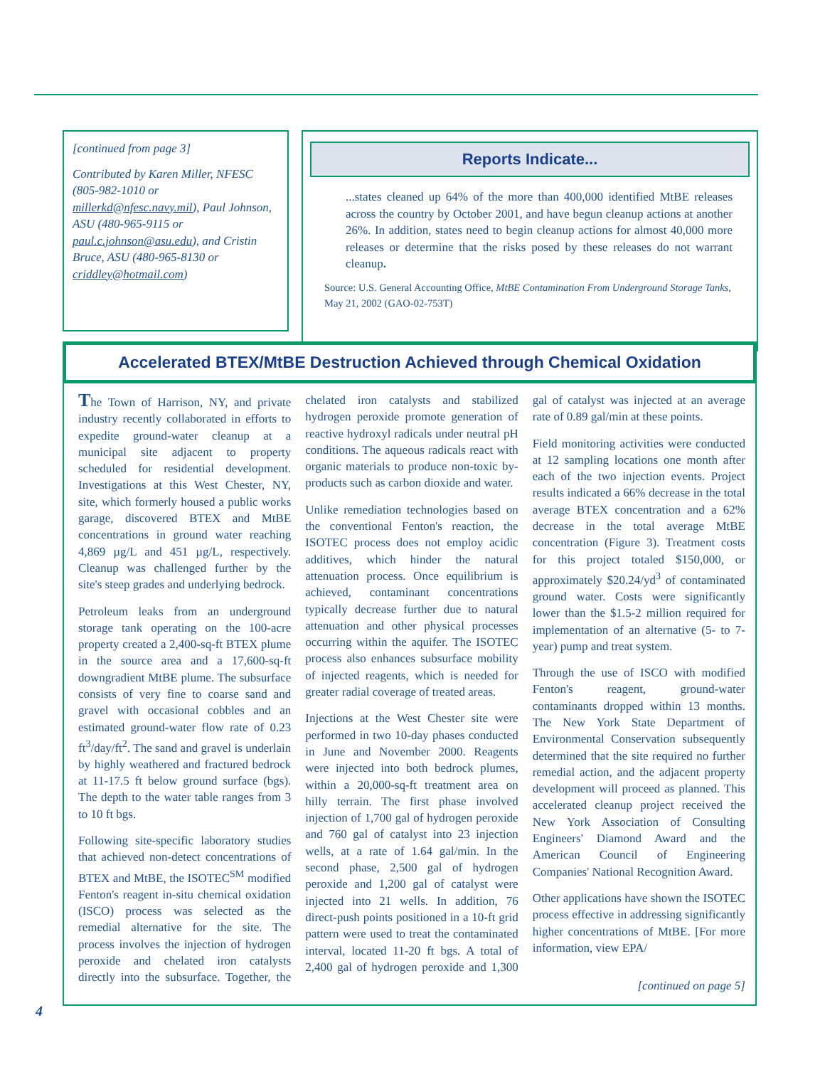[continued from page 3]
Contributed by Karen Miller, NFESC (805-982-1010 or millerkd@nfesc.navy.mil), Paul Johnson, ASU (480-965-9115 or paul.c.johnson@asu.edu), and Cristin Bruce, ASU (480-965-8130 or criddley@hotmail.com)
Reports Indicate...
...states cleaned up 64% of the more than 400,000 identified MtBE releases across the country by October 2001, and have begun cleanup actions at another 26%. In addition, states need to begin cleanup actions for almost 40,000 more releases or determine that the risks posed by these releases do not warrant cleanup.
Source: U.S. General Accounting Office, MtBE Contamination From Underground Storage Tanks, May 21, 2002 (GAO-02-753T)
Accelerated BTEX/MtBE Destruction Achieved through Chemical Oxidation
The Town of Harrison, NY, and private industry recently collaborated in efforts to expedite ground-water cleanup at a municipal site adjacent to property scheduled for residential development. Investigations at this West Chester, NY, site, which formerly housed a public works garage, discovered BTEX and MtBE concentrations in ground water reaching 4,869 µg/L and 451 µg/L, respectively. Cleanup was challenged further by the site's steep grades and underlying bedrock.
Petroleum leaks from an underground storage tank operating on the 100-acre property created a 2,400-sq-ft BTEX plume in the source area and a 17,600-sq-ft downgradient MtBE plume. The subsurface consists of very fine to coarse sand and gravel with occasional cobbles and an estimated ground-water flow rate of 0.23 ft<sup>3</sup>/day/ft<sup>2</sup>. The sand and gravel is underlain by highly weathered and fractured bedrock at 11-17.5 ft below ground surface (bgs). The depth to the water table ranges from 3 to 10 ft bgs.
Following site-specific laboratory studies that achieved non-detect concentrations of BTEX and MtBE, the ISOTEC<sup>SM</sup> modified Fenton's reagent in-situ chemical oxidation (ISCO) process was selected as the remedial alternative for the site. The process involves the injection of hydrogen peroxide and chelated iron catalysts directly into the subsurface. Together, the chelated iron catalysts and stabilized hydrogen peroxide promote generation of reactive hydroxyl radicals under neutral pH conditions. The aqueous radicals react with organic materials to produce non-toxic by-products such as carbon dioxide and water.
Unlike remediation technologies based on the conventional Fenton's reaction, the ISOTEC process does not employ acidic additives, which hinder the natural attenuation process. Once equilibrium is achieved, contaminant concentrations typically decrease further due to natural attenuation and other physical processes occurring within the aquifer. The ISOTEC process also enhances subsurface mobility of injected reagents, which is needed for greater radial coverage of treated areas.
Injections at the West Chester site were performed in two 10-day phases conducted in June and November 2000. Reagents were injected into both bedrock plumes, within a 20,000-sq-ft treatment area on hilly terrain. The first phase involved injection of 1,700 gal of hydrogen peroxide and 760 gal of catalyst into 23 injection wells, at a rate of 1.64 gal/min. In the second phase, 2,500 gal of hydrogen peroxide and 1,200 gal of catalyst were injected into 21 wells. In addition, 76 direct-push points positioned in a 10-ft grid pattern were used to treat the contaminated interval, located 11-20 ft bgs. A total of 2,400 gal of hydrogen peroxide and 1,300 gal of catalyst was injected at an average rate of 0.89 gal/min at these points.
Field monitoring activities were conducted at 12 sampling locations one month after each of the two injection events. Project results indicated a 66% decrease in the total average BTEX concentration and a 62% decrease in the total average MtBE concentration (Figure 3). Treatment costs for this project totaled $150,000, or approximately $20.24/yd<sup>3</sup> of contaminated ground water. Costs were significantly lower than the $1.5-2 million required for implementation of an alternative (5- to 7-year) pump and treat system.
Through the use of ISCO with modified Fenton's reagent, ground-water contaminants dropped within 13 months. The New York State Department of Environmental Conservation subsequently determined that the site required no further remedial action, and the adjacent property development will proceed as planned. This accelerated cleanup project received the New York Association of Consulting Engineers' Diamond Award and the American Council of Engineering Companies' National Recognition Award.
Other applications have shown the ISOTEC process effective in addressing significantly higher concentrations of MtBE. [For more information, view EPA/
[continued on page 5]
4